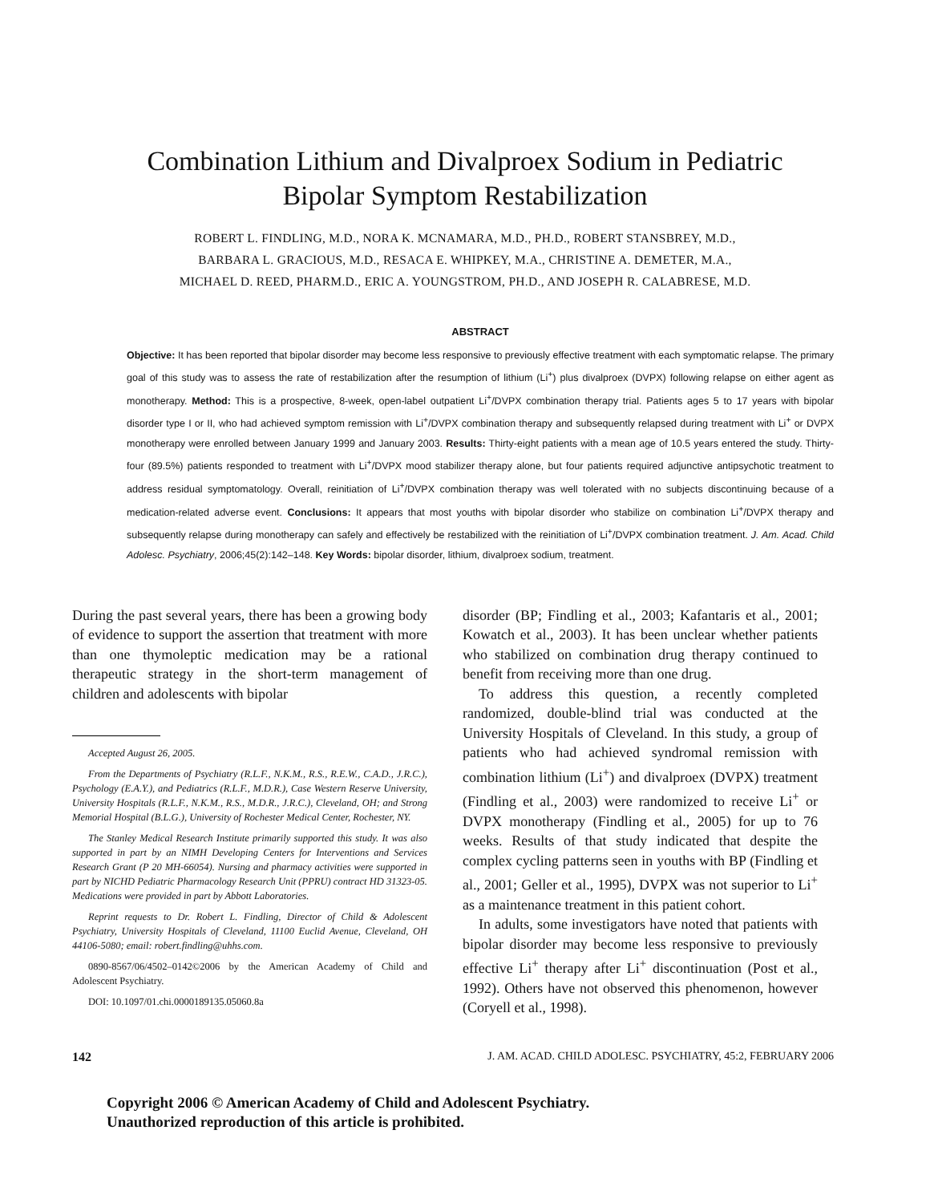Combination Lithium and Divalproex Sodium in Pediatric
Bipolar Symptom Restabilization
ROBERT L. FINDLING, M.D., NORA K. MCNAMARA, M.D., PH.D., ROBERT STANSBREY, M.D.,
BARBARA L. GRACIOUS, M.D., RESACA E. WHIPKEY, M.A., CHRISTINE A. DEMETER, M.A.,
MICHAEL D. REED, PHARM.D., ERIC A. YOUNGSTROM, PH.D., AND JOSEPH R. CALABRESE, M.D.
ABSTRACT
Objective: It has been reported that bipolar disorder may become less responsive to previously effective treatment with each symptomatic relapse. The primary goal of this study was to assess the rate of restabilization after the resumption of lithium (Li<sup>+</sup>) plus divalproex (DVPX) following relapse on either agent as monotherapy. Method: This is a prospective, 8-week, open-label outpatient Li<sup>+</sup>/DVPX combination therapy trial. Patients ages 5 to 17 years with bipolar disorder type I or II, who had achieved symptom remission with Li<sup>+</sup>/DVPX combination therapy and subsequently relapsed during treatment with Li<sup>+</sup> or DVPX monotherapy were enrolled between January 1999 and January 2003. Results: Thirty-eight patients with a mean age of 10.5 years entered the study. Thirty-four (89.5%) patients responded to treatment with Li<sup>+</sup>/DVPX mood stabilizer therapy alone, but four patients required adjunctive antipsychotic treatment to address residual symptomatology. Overall, reinitiation of Li<sup>+</sup>/DVPX combination therapy was well tolerated with no subjects discontinuing because of a medication-related adverse event. Conclusions: It appears that most youths with bipolar disorder who stabilize on combination Li<sup>+</sup>/DVPX therapy and subsequently relapse during monotherapy can safely and effectively be restabilized with the reinitiation of Li<sup>+</sup>/DVPX combination treatment. J. Am. Acad. Child Adolesc. Psychiatry, 2006;45(2):142–148. Key Words: bipolar disorder, lithium, divalproex sodium, treatment.
During the past several years, there has been a growing body of evidence to support the assertion that treatment with more than one thymoleptic medication may be a rational therapeutic strategy in the short-term management of children and adolescents with bipolar
Accepted August 26, 2005.
From the Departments of Psychiatry (R.L.F., N.K.M., R.S., R.E.W., C.A.D., J.R.C.), Psychology (E.A.Y.), and Pediatrics (R.L.F., M.D.R.), Case Western Reserve University, University Hospitals (R.L.F., N.K.M., R.S., M.D.R., J.R.C.), Cleveland, OH; and Strong Memorial Hospital (B.L.G.), University of Rochester Medical Center, Rochester, NY.
The Stanley Medical Research Institute primarily supported this study. It was also supported in part by an NIMH Developing Centers for Interventions and Services Research Grant (P 20 MH-66054). Nursing and pharmacy activities were supported in part by NICHD Pediatric Pharmacology Research Unit (PPRU) contract HD 31323-05. Medications were provided in part by Abbott Laboratories.
Reprint requests to Dr. Robert L. Findling, Director of Child & Adolescent Psychiatry, University Hospitals of Cleveland, 11100 Euclid Avenue, Cleveland, OH 44106-5080; email: robert.findling@uhhs.com.
0890-8567/06/4502–0142©2006 by the American Academy of Child and Adolescent Psychiatry.
DOI: 10.1097/01.chi.0000189135.05060.8a
disorder (BP; Findling et al., 2003; Kafantaris et al., 2001; Kowatch et al., 2003). It has been unclear whether patients who stabilized on combination drug therapy continued to benefit from receiving more than one drug.
To address this question, a recently completed randomized, double-blind trial was conducted at the University Hospitals of Cleveland. In this study, a group of patients who had achieved syndromal remission with combination lithium (Li<sup>+</sup>) and divalproex (DVPX) treatment (Findling et al., 2003) were randomized to receive Li<sup>+</sup> or DVPX monotherapy (Findling et al., 2005) for up to 76 weeks. Results of that study indicated that despite the complex cycling patterns seen in youths with BP (Findling et al., 2001; Geller et al., 1995), DVPX was not superior to Li<sup>+</sup> as a maintenance treatment in this patient cohort.
In adults, some investigators have noted that patients with bipolar disorder may become less responsive to previously effective Li<sup>+</sup> therapy after Li<sup>+</sup> discontinuation (Post et al., 1992). Others have not observed this phenomenon, however (Coryell et al., 1998).
142 J. AM. ACAD. CHILD ADOLESC. PSYCHIATRY, 45:2, FEBRUARY 2006
Copyright 2006 © American Academy of Child and Adolescent Psychiatry.
Unauthorized reproduction of this article is prohibited.